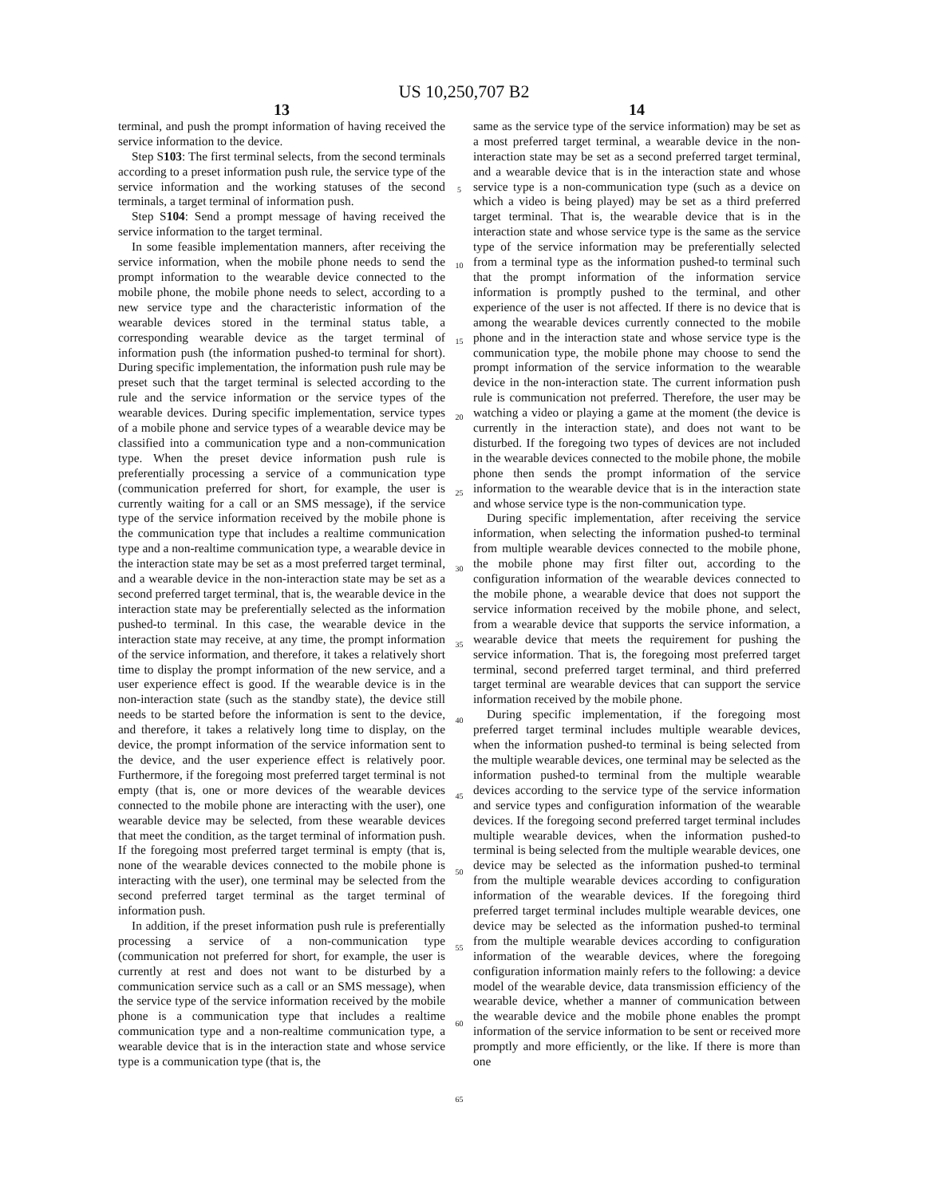US 10,250,707 B2
13
terminal, and push the prompt information of having received the service information to the device.
Step S103: The first terminal selects, from the second terminals according to a preset information push rule, the service type of the service information and the working statuses of the second terminals, a target terminal of information push.
Step S104: Send a prompt message of having received the service information to the target terminal.
In some feasible implementation manners, after receiving the service information, when the mobile phone needs to send the prompt information to the wearable device connected to the mobile phone, the mobile phone needs to select, according to a new service type and the characteristic information of the wearable devices stored in the terminal status table, a corresponding wearable device as the target terminal of information push (the information pushed-to terminal for short). During specific implementation, the information push rule may be preset such that the target terminal is selected according to the rule and the service information or the service types of the wearable devices. During specific implementation, service types of a mobile phone and service types of a wearable device may be classified into a communication type and a non-communication type. When the preset device information push rule is preferentially processing a service of a communication type (communication preferred for short, for example, the user is currently waiting for a call or an SMS message), if the service type of the service information received by the mobile phone is the communication type that includes a realtime communication type and a non-realtime communication type, a wearable device in the interaction state may be set as a most preferred target terminal, and a wearable device in the non-interaction state may be set as a second preferred target terminal, that is, the wearable device in the interaction state may be preferentially selected as the information pushed-to terminal. In this case, the wearable device in the interaction state may receive, at any time, the prompt information of the service information, and therefore, it takes a relatively short time to display the prompt information of the new service, and a user experience effect is good. If the wearable device is in the non-interaction state (such as the standby state), the device still needs to be started before the information is sent to the device, and therefore, it takes a relatively long time to display, on the device, the prompt information of the service information sent to the device, and the user experience effect is relatively poor. Furthermore, if the foregoing most preferred target terminal is not empty (that is, one or more devices of the wearable devices connected to the mobile phone are interacting with the user), one wearable device may be selected, from these wearable devices that meet the condition, as the target terminal of information push. If the foregoing most preferred target terminal is empty (that is, none of the wearable devices connected to the mobile phone is interacting with the user), one terminal may be selected from the second preferred target terminal as the target terminal of information push.
In addition, if the preset information push rule is preferentially processing a service of a non-communication type (communication not preferred for short, for example, the user is currently at rest and does not want to be disturbed by a communication service such as a call or an SMS message), when the service type of the service information received by the mobile phone is a communication type that includes a realtime communication type and a non-realtime communication type, a wearable device that is in the interaction state and whose service type is a communication type (that is, the
5
10
15
20
25
30
35
40
45
50
55
60
65
14
same as the service type of the service information) may be set as a most preferred target terminal, a wearable device in the non-interaction state may be set as a second preferred target terminal, and a wearable device that is in the interaction state and whose service type is a non-communication type (such as a device on which a video is being played) may be set as a third preferred target terminal. That is, the wearable device that is in the interaction state and whose service type is the same as the service type of the service information may be preferentially selected from a terminal type as the information pushed-to terminal such that the prompt information of the information service information is promptly pushed to the terminal, and other experience of the user is not affected. If there is no device that is among the wearable devices currently connected to the mobile phone and in the interaction state and whose service type is the communication type, the mobile phone may choose to send the prompt information of the service information to the wearable device in the non-interaction state. The current information push rule is communication not preferred. Therefore, the user may be watching a video or playing a game at the moment (the device is currently in the interaction state), and does not want to be disturbed. If the foregoing two types of devices are not included in the wearable devices connected to the mobile phone, the mobile phone then sends the prompt information of the service information to the wearable device that is in the interaction state and whose service type is the non-communication type.
During specific implementation, after receiving the service information, when selecting the information pushed-to terminal from multiple wearable devices connected to the mobile phone, the mobile phone may first filter out, according to the configuration information of the wearable devices connected to the mobile phone, a wearable device that does not support the service information received by the mobile phone, and select, from a wearable device that supports the service information, a wearable device that meets the requirement for pushing the service information. That is, the foregoing most preferred target terminal, second preferred target terminal, and third preferred target terminal are wearable devices that can support the service information received by the mobile phone.
During specific implementation, if the foregoing most preferred target terminal includes multiple wearable devices, when the information pushed-to terminal is being selected from the multiple wearable devices, one terminal may be selected as the information pushed-to terminal from the multiple wearable devices according to the service type of the service information and service types and configuration information of the wearable devices. If the foregoing second preferred target terminal includes multiple wearable devices, when the information pushed-to terminal is being selected from the multiple wearable devices, one device may be selected as the information pushed-to terminal from the multiple wearable devices according to configuration information of the wearable devices. If the foregoing third preferred target terminal includes multiple wearable devices, one device may be selected as the information pushed-to terminal from the multiple wearable devices according to configuration information of the wearable devices, where the foregoing configuration information mainly refers to the following: a device model of the wearable device, data transmission efficiency of the wearable device, whether a manner of communication between the wearable device and the mobile phone enables the prompt information of the service information to be sent or received more promptly and more efficiently, or the like. If there is more than one